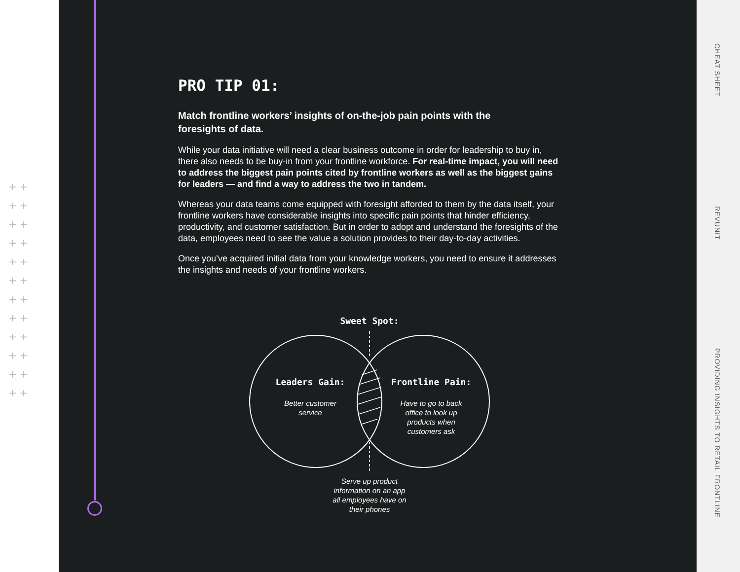+ +
+ +
+ +
+ +
+ +
+ +
+ +
+ +
+ +
+ +
+ +
+ +
PRO TIP 01:
Match frontline workers’ insights of on-the-job pain points with the foresights of data.
While your data initiative will need a clear business outcome in order for leadership to buy in, there also needs to be buy-in from your frontline workforce. For real-time impact, you will need to address the biggest pain points cited by frontline workers as well as the biggest gains for leaders — and find a way to address the two in tandem.
Whereas your data teams come equipped with foresight afforded to them by the data itself, your frontline workers have considerable insights into specific pain points that hinder efficiency, productivity, and customer satisfaction. But in order to adopt and understand the foresights of the data, employees need to see the value a solution provides to their day-to-day activities.
Once you’ve acquired initial data from your knowledge workers, you need to ensure it addresses the insights and needs of your frontline workers.
Sweet Spot:
Leaders Gain: Frontline Pain:
Better customer service
Have to go to back office to look up products when customers ask
Serve up product information on an app all employees have on their phones
CHEAT SHEET
REVUNIT
PROVIDING INSIGHTS TO RETAIL FRONTLINE